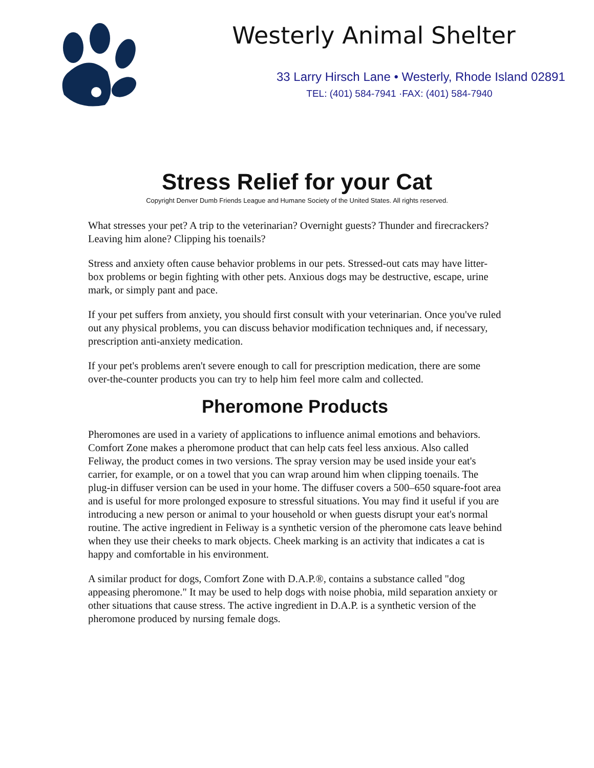Westerly Animal Shelter
33 Larry Hirsch Lane • Westerly, Rhode Island 02891
TEL: (401) 584-7941 ·FAX: (401) 584-7940
Stress Relief for your Cat
Copyright Denver Dumb Friends League and Humane Society of the United States. All rights reserved.
What stresses your pet? A trip to the veterinarian? Overnight guests? Thunder and firecrackers? Leaving him alone? Clipping his toenails?
Stress and anxiety often cause behavior problems in our pets. Stressed-out cats may have litter-box problems or begin fighting with other pets. Anxious dogs may be destructive, escape, urine mark, or simply pant and pace.
If your pet suffers from anxiety, you should first consult with your veterinarian. Once you've ruled out any physical problems, you can discuss behavior modification techniques and, if necessary, prescription anti-anxiety medication.
If your pet's problems aren't severe enough to call for prescription medication, there are some over-the-counter products you can try to help him feel more calm and collected.
Pheromone Products
Pheromones are used in a variety of applications to influence animal emotions and behaviors. Comfort Zone makes a pheromone product that can help cats feel less anxious. Also called Feliway, the product comes in two versions. The spray version may be used inside your eat's carrier, for example, or on a towel that you can wrap around him when clipping toenails. The plug-in diffuser version can be used in your home. The diffuser covers a 500–650 square-foot area and is useful for more prolonged exposure to stressful situations. You may find it useful if you are introducing a new person or animal to your household or when guests disrupt your eat's normal routine. The active ingredient in Feliway is a synthetic version of the pheromone cats leave behind when they use their cheeks to mark objects. Cheek marking is an activity that indicates a cat is happy and comfortable in his environment.
A similar product for dogs, Comfort Zone with D.A.P.®, contains a substance called "dog appeasing pheromone." It may be used to help dogs with noise phobia, mild separation anxiety or other situations that cause stress. The active ingredient in D.A.P. is a synthetic version of the pheromone produced by nursing female dogs.